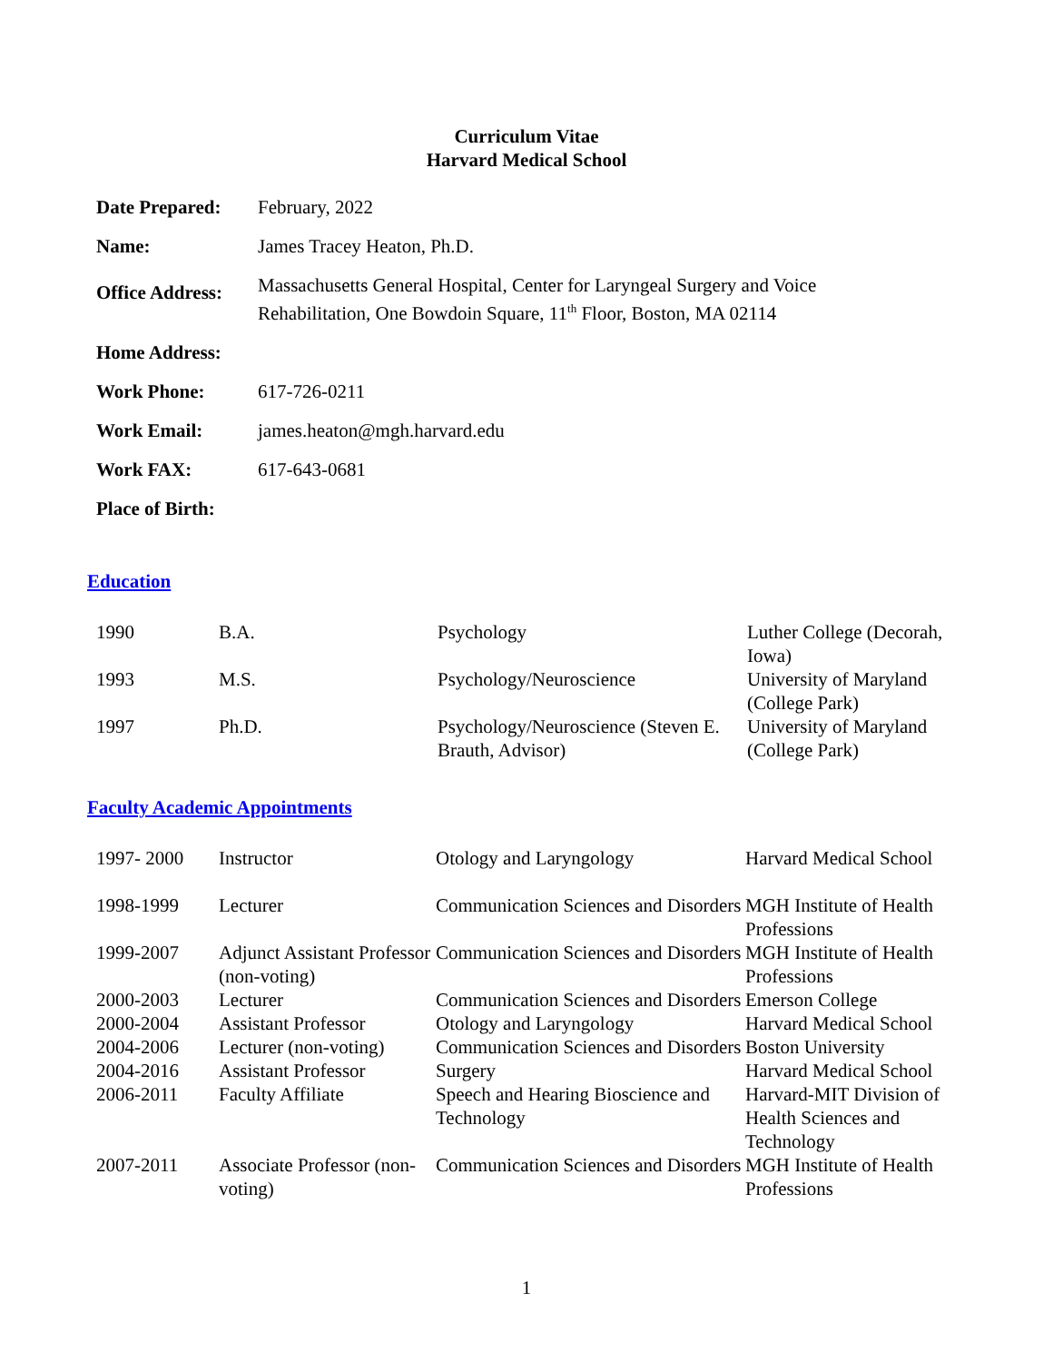Curriculum Vitae
Harvard Medical School
| Date Prepared: | February, 2022 |
| Name: | James Tracey Heaton, Ph.D. |
| Office Address: | Massachusetts General Hospital, Center for Laryngeal Surgery and Voice Rehabilitation, One Bowdoin Square, 11<sup>th</sup> Floor, Boston, MA 02114 |
| Home Address: | |
| Work Phone: | 617-726-0211 |
| Work Email: | james.heaton@mgh.harvard.edu |
| Work FAX: | 617-643-0681 |
| Place of Birth: | |
Education
| 1990 | B.A. | Psychology | Luther College (Decorah, Iowa) |
| 1993 | M.S. | Psychology/Neuroscience | University of Maryland (College Park) |
| 1997 | Ph.D. | Psychology/Neuroscience (Steven E. Brauth, Advisor) | University of Maryland (College Park) |
Faculty Academic Appointments
| 1997- 2000 | Instructor | Otology and Laryngology | Harvard Medical School |
| 1998-1999 | Lecturer | Communication Sciences and Disorders | MGH Institute of Health Professions |
| 1999-2007 | Adjunct Assistant Professor (non-voting) | Communication Sciences and Disorders | MGH Institute of Health Professions |
| 2000-2003 | Lecturer | Communication Sciences and Disorders | Emerson College |
| 2000-2004 | Assistant Professor | Otology and Laryngology | Harvard Medical School |
| 2004-2006 | Lecturer (non-voting) | Communication Sciences and Disorders | Boston University |
| 2004-2016 | Assistant Professor | Surgery | Harvard Medical School |
| 2006-2011 | Faculty Affiliate | Speech and Hearing Bioscience and Technology | Harvard-MIT Division of Health Sciences and Technology |
| 2007-2011 | Associate Professor (non-voting) | Communication Sciences and Disorders | MGH Institute of Health Professions |
1